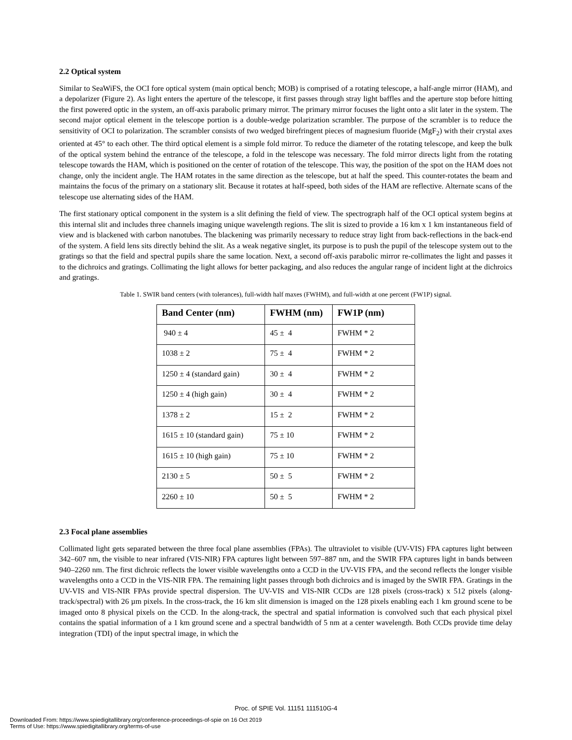2.2 Optical system
Similar to SeaWiFS, the OCI fore optical system (main optical bench; MOB) is comprised of a rotating telescope, a half-angle mirror (HAM), and a depolarizer (Figure 2). As light enters the aperture of the telescope, it first passes through stray light baffles and the aperture stop before hitting the first powered optic in the system, an off-axis parabolic primary mirror. The primary mirror focuses the light onto a slit later in the system. The second major optical element in the telescope portion is a double-wedge polarization scrambler. The purpose of the scrambler is to reduce the sensitivity of OCI to polarization. The scrambler consists of two wedged birefringent pieces of magnesium fluoride (MgF<sub>2</sub>) with their crystal axes oriented at 45° to each other. The third optical element is a simple fold mirror. To reduce the diameter of the rotating telescope, and keep the bulk of the optical system behind the entrance of the telescope, a fold in the telescope was necessary. The fold mirror directs light from the rotating telescope towards the HAM, which is positioned on the center of rotation of the telescope. This way, the position of the spot on the HAM does not change, only the incident angle. The HAM rotates in the same direction as the telescope, but at half the speed. This counter-rotates the beam and maintains the focus of the primary on a stationary slit. Because it rotates at half-speed, both sides of the HAM are reflective. Alternate scans of the telescope use alternating sides of the HAM.
The first stationary optical component in the system is a slit defining the field of view. The spectrograph half of the OCI optical system begins at this internal slit and includes three channels imaging unique wavelength regions. The slit is sized to provide a 16 km x 1 km instantaneous field of view and is blackened with carbon nanotubes. The blackening was primarily necessary to reduce stray light from back-reflections in the back-end of the system. A field lens sits directly behind the slit. As a weak negative singlet, its purpose is to push the pupil of the telescope system out to the gratings so that the field and spectral pupils share the same location. Next, a second off-axis parabolic mirror re-collimates the light and passes it to the dichroics and gratings. Collimating the light allows for better packaging, and also reduces the angular range of incident light at the dichroics and gratings.
Table 1. SWIR band centers (with tolerances), full-width half maxes (FWHM), and full-width at one percent (FW1P) signal.
| Band Center (nm) | FWHM (nm) | FW1P (nm) |
| --- | --- | --- |
| 940 ± 4 | 45 ± 4 | FWHM * 2 |
| 1038 ± 2 | 75 ± 4 | FWHM * 2 |
| 1250 ± 4 (standard gain) | 30 ± 4 | FWHM * 2 |
| 1250 ± 4 (high gain) | 30 ± 4 | FWHM * 2 |
| 1378 ± 2 | 15 ± 2 | FWHM * 2 |
| 1615 ± 10 (standard gain) | 75 ± 10 | FWHM * 2 |
| 1615 ± 10 (high gain) | 75 ± 10 | FWHM * 2 |
| 2130 ± 5 | 50 ± 5 | FWHM * 2 |
| 2260 ± 10 | 50 ± 5 | FWHM * 2 |
2.3 Focal plane assemblies
Collimated light gets separated between the three focal plane assemblies (FPAs). The ultraviolet to visible (UV-VIS) FPA captures light between 342–607 nm, the visible to near infrared (VIS-NIR) FPA captures light between 597–887 nm, and the SWIR FPA captures light in bands between 940–2260 nm. The first dichroic reflects the lower visible wavelengths onto a CCD in the UV-VIS FPA, and the second reflects the longer visible wavelengths onto a CCD in the VIS-NIR FPA. The remaining light passes through both dichroics and is imaged by the SWIR FPA. Gratings in the UV-VIS and VIS-NIR FPAs provide spectral dispersion. The UV-VIS and VIS-NIR CCDs are 128 pixels (cross-track) x 512 pixels (along-track/spectral) with 26 µm pixels. In the cross-track, the 16 km slit dimension is imaged on the 128 pixels enabling each 1 km ground scene to be imaged onto 8 physical pixels on the CCD. In the along-track, the spectral and spatial information is convolved such that each physical pixel contains the spatial information of a 1 km ground scene and a spectral bandwidth of 5 nm at a center wavelength. Both CCDs provide time delay integration (TDI) of the input spectral image, in which the
Proc. of SPIE Vol. 11151 111510G-4
Downloaded From: https://www.spiedigitallibrary.org/conference-proceedings-of-spie on 16 Oct 2019
Terms of Use: https://www.spiedigitallibrary.org/terms-of-use